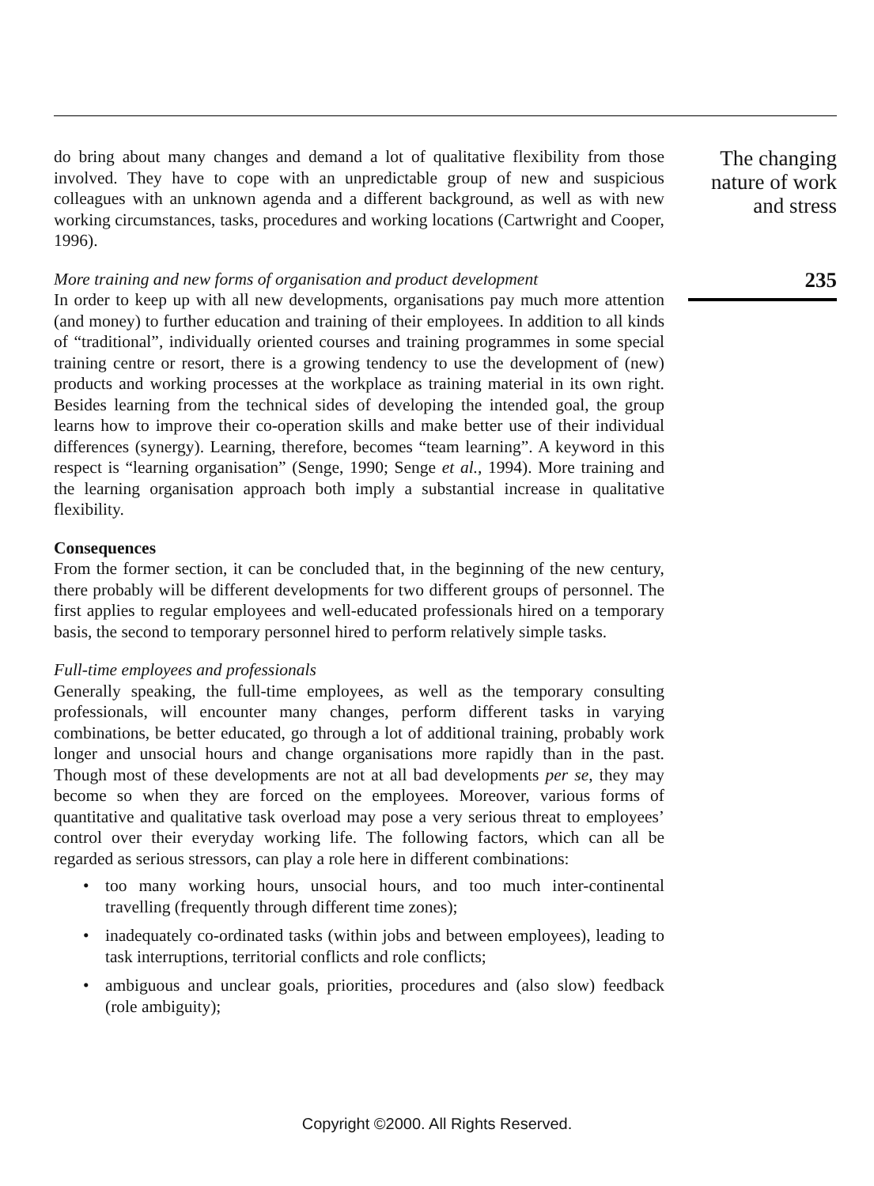do bring about many changes and demand a lot of qualitative flexibility from those involved. They have to cope with an unpredictable group of new and suspicious colleagues with an unknown agenda and a different background, as well as with new working circumstances, tasks, procedures and working locations (Cartwright and Cooper, 1996).
More training and new forms of organisation and product development
In order to keep up with all new developments, organisations pay much more attention (and money) to further education and training of their employees. In addition to all kinds of “traditional”, individually oriented courses and training programmes in some special training centre or resort, there is a growing tendency to use the development of (new) products and working processes at the workplace as training material in its own right. Besides learning from the technical sides of developing the intended goal, the group learns how to improve their co-operation skills and make better use of their individual differences (synergy). Learning, therefore, becomes “team learning”. A keyword in this respect is “learning organisation” (Senge, 1990; Senge et al., 1994). More training and the learning organisation approach both imply a substantial increase in qualitative flexibility.
Consequences
From the former section, it can be concluded that, in the beginning of the new century, there probably will be different developments for two different groups of personnel. The first applies to regular employees and well-educated professionals hired on a temporary basis, the second to temporary personnel hired to perform relatively simple tasks.
Full-time employees and professionals
Generally speaking, the full-time employees, as well as the temporary consulting professionals, will encounter many changes, perform different tasks in varying combinations, be better educated, go through a lot of additional training, probably work longer and unsocial hours and change organisations more rapidly than in the past. Though most of these developments are not at all bad developments per se, they may become so when they are forced on the employees. Moreover, various forms of quantitative and qualitative task overload may pose a very serious threat to employees’ control over their everyday working life. The following factors, which can all be regarded as serious stressors, can play a role here in different combinations:
• too many working hours, unsocial hours, and too much inter-continental travelling (frequently through different time zones);
• inadequately co-ordinated tasks (within jobs and between employees), leading to task interruptions, territorial conflicts and role conflicts;
• ambiguous and unclear goals, priorities, procedures and (also slow) feedback (role ambiguity);
The changing
nature of work
and stress
235
Copyright ©2000. All Rights Reserved.